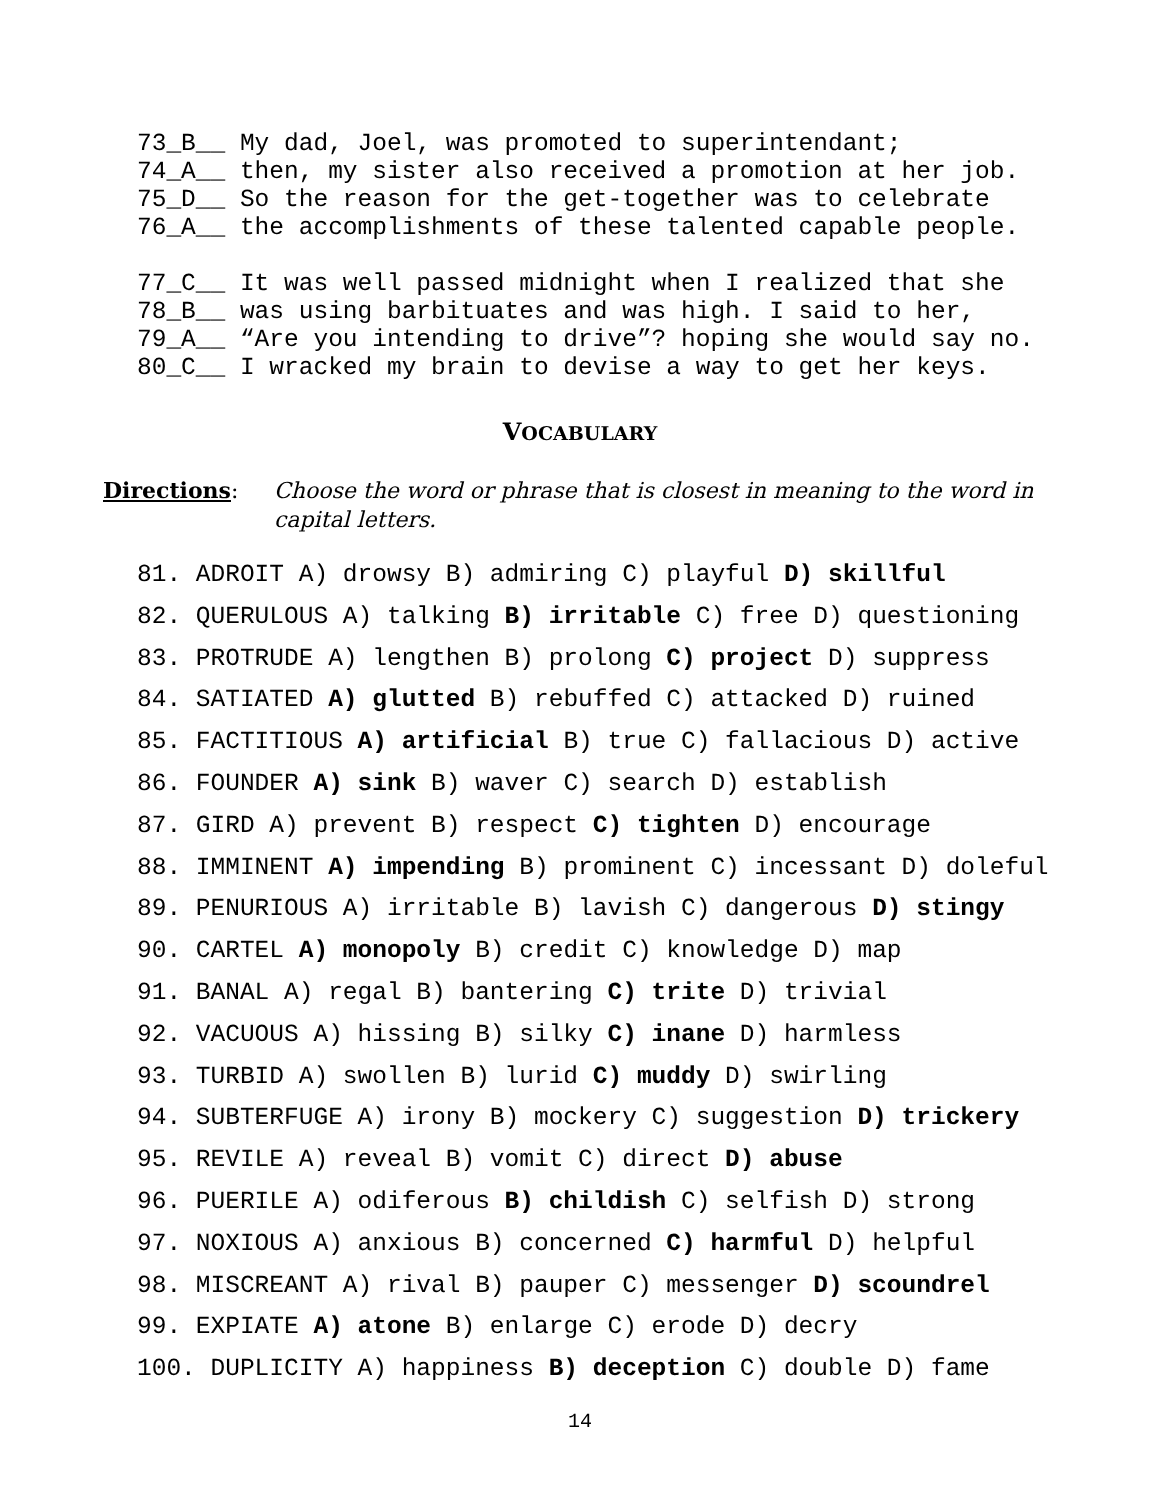73_B__ My dad, Joel, was promoted to superintendant; 74_A__ then, my sister also received a promotion at her job. 75_D__ So the reason for the get-together was to celebrate 76_A__ the accomplishments of these talented capable people. 77_C__ It was well passed midnight when I realized that she 78_B__ was using barbituates and was high. I said to her, 79_A__ “Are you intending to drive”? hoping she would say no. 80_C__ I wracked my brain to devise a way to get her keys.
VOCABULARY
Directions: Choose the word or phrase that is closest in meaning to the word in capital letters.
81. ADROIT A) drowsy B) admiring C) playful D) skillful 82. QUERULOUS A) talking B) irritable C) free D) questioning 83. PROTRUDE A) lengthen B) prolong C) project D) suppress 84. SATIATED A) glutted B) rebuffed C) attacked D) ruined 85. FACTITIOUS A) artificial B) true C) fallacious D) active 86. FOUNDER A) sink B) waver C) search D) establish 87. GIRD A) prevent B) respect C) tighten D) encourage 88. IMMINENT A) impending B) prominent C) incessant D) doleful 89. PENURIOUS A) irritable B) lavish C) dangerous D) stingy 90. CARTEL A) monopoly B) credit C) knowledge D) map 91. BANAL A) regal B) bantering C) trite D) trivial 92. VACUOUS A) hissing B) silky C) inane D) harmless 93. TURBID A) swollen B) lurid C) muddy D) swirling 94. SUBTERFUGE A) irony B) mockery C) suggestion D) trickery 95. REVILE A) reveal B) vomit C) direct D) abuse 96. PUERILE A) odiferous B) childish C) selfish D) strong 97. NOXIOUS A) anxious B) concerned C) harmful D) helpful 98. MISCREANT A) rival B) pauper C) messenger D) scoundrel 99. EXPIATE A) atone B) enlarge C) erode D) decry 100. DUPLICITY A) happiness B) deception C) double D) fame
14